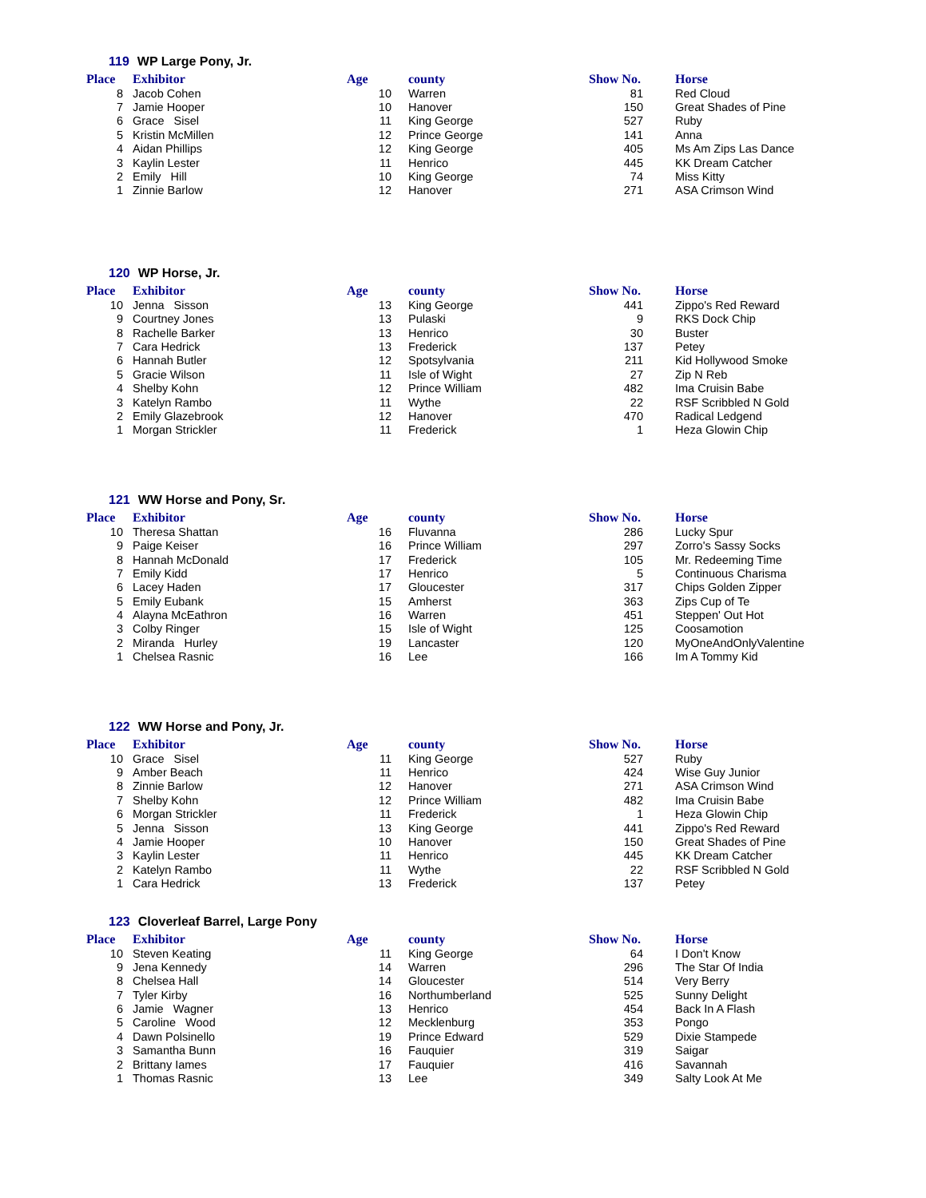119 WP Large Pony, Jr.
| Place | Exhibitor | Age | county | Show No. | Horse |
| --- | --- | --- | --- | --- | --- |
| 8 | Jacob Cohen | 10 | Warren | 81 | Red Cloud |
| 7 | Jamie Hooper | 10 | Hanover | 150 | Great Shades of Pine |
| 6 | Grace Sisel | 11 | King George | 527 | Ruby |
| 5 | Kristin McMillen | 12 | Prince George | 141 | Anna |
| 4 | Aidan Phillips | 12 | King George | 405 | Ms Am Zips Las Dance |
| 3 | Kaylin Lester | 11 | Henrico | 445 | KK Dream Catcher |
| 2 | Emily Hill | 10 | King George | 74 | Miss Kitty |
| 1 | Zinnie Barlow | 12 | Hanover | 271 | ASA Crimson Wind |
120 WP Horse, Jr.
| Place | Exhibitor | Age | county | Show No. | Horse |
| --- | --- | --- | --- | --- | --- |
| 10 | Jenna Sisson | 13 | King George | 441 | Zippo's Red Reward |
| 9 | Courtney Jones | 13 | Pulaski | 9 | RKS Dock Chip |
| 8 | Rachelle Barker | 13 | Henrico | 30 | Buster |
| 7 | Cara Hedrick | 13 | Frederick | 137 | Petey |
| 6 | Hannah Butler | 12 | Spotsylvania | 211 | Kid Hollywood Smoke |
| 5 | Gracie Wilson | 11 | Isle of Wight | 27 | Zip N Reb |
| 4 | Shelby Kohn | 12 | Prince William | 482 | Ima Cruisin Babe |
| 3 | Katelyn Rambo | 11 | Wythe | 22 | RSF Scribbled N Gold |
| 2 | Emily Glazebrook | 12 | Hanover | 470 | Radical Ledgend |
| 1 | Morgan Strickler | 11 | Frederick | 1 | Heza Glowin Chip |
121 WW Horse and Pony, Sr.
| Place | Exhibitor | Age | county | Show No. | Horse |
| --- | --- | --- | --- | --- | --- |
| 10 | Theresa Shattan | 16 | Fluvanna | 286 | Lucky Spur |
| 9 | Paige Keiser | 16 | Prince William | 297 | Zorro's Sassy Socks |
| 8 | Hannah McDonald | 17 | Frederick | 105 | Mr. Redeeming Time |
| 7 | Emily Kidd | 17 | Henrico | 5 | Continuous Charisma |
| 6 | Lacey Haden | 17 | Gloucester | 317 | Chips Golden Zipper |
| 5 | Emily Eubank | 15 | Amherst | 363 | Zips Cup of Te |
| 4 | Alayna McEathron | 16 | Warren | 451 | Steppen' Out Hot |
| 3 | Colby Ringer | 15 | Isle of Wight | 125 | Coosamotion |
| 2 | Miranda Hurley | 19 | Lancaster | 120 | MyOneAndOnlyValentine |
| 1 | Chelsea Rasnic | 16 | Lee | 166 | Im A Tommy Kid |
122 WW Horse and Pony, Jr.
| Place | Exhibitor | Age | county | Show No. | Horse |
| --- | --- | --- | --- | --- | --- |
| 10 | Grace Sisel | 11 | King George | 527 | Ruby |
| 9 | Amber Beach | 11 | Henrico | 424 | Wise Guy Junior |
| 8 | Zinnie Barlow | 12 | Hanover | 271 | ASA Crimson Wind |
| 7 | Shelby Kohn | 12 | Prince William | 482 | Ima Cruisin Babe |
| 6 | Morgan Strickler | 11 | Frederick | 1 | Heza Glowin Chip |
| 5 | Jenna Sisson | 13 | King George | 441 | Zippo's Red Reward |
| 4 | Jamie Hooper | 10 | Hanover | 150 | Great Shades of Pine |
| 3 | Kaylin Lester | 11 | Henrico | 445 | KK Dream Catcher |
| 2 | Katelyn Rambo | 11 | Wythe | 22 | RSF Scribbled N Gold |
| 1 | Cara Hedrick | 13 | Frederick | 137 | Petey |
123 Cloverleaf Barrel, Large Pony
| Place | Exhibitor | Age | county | Show No. | Horse |
| --- | --- | --- | --- | --- | --- |
| 10 | Steven Keating | 11 | King George | 64 | I Don't Know |
| 9 | Jena Kennedy | 14 | Warren | 296 | The Star Of India |
| 8 | Chelsea Hall | 14 | Gloucester | 514 | Very Berry |
| 7 | Tyler Kirby | 16 | Northumberland | 525 | Sunny Delight |
| 6 | Jamie Wagner | 13 | Henrico | 454 | Back In A Flash |
| 5 | Caroline Wood | 12 | Mecklenburg | 353 | Pongo |
| 4 | Dawn Polsinello | 19 | Prince Edward | 529 | Dixie Stampede |
| 3 | Samantha Bunn | 16 | Fauquier | 319 | Saigar |
| 2 | Brittany Iames | 17 | Fauquier | 416 | Savannah |
| 1 | Thomas Rasnic | 13 | Lee | 349 | Salty Look At Me |